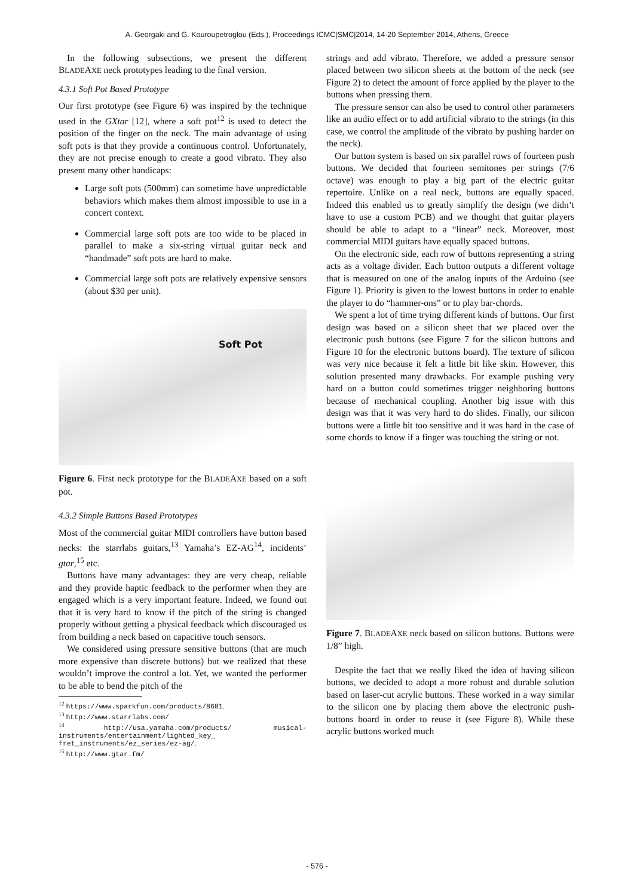A. Georgaki and G. Kouroupetroglou (Eds.), Proceedings ICMC|SMC|2014, 14-20 September 2014, Athens, Greece
In the following subsections, we present the different BLADEAXE neck prototypes leading to the final version.
4.3.1 Soft Pot Based Prototype
Our first prototype (see Figure 6) was inspired by the technique used in the GXtar [12], where a soft pot<sup>12</sup> is used to detect the position of the finger on the neck. The main advantage of using soft pots is that they provide a continuous control. Unfortunately, they are not precise enough to create a good vibrato. They also present many other handicaps:
Large soft pots (500mm) can sometime have unpredictable behaviors which makes them almost impossible to use in a concert context.
Commercial large soft pots are too wide to be placed in parallel to make a six-string virtual guitar neck and “handmade” soft pots are hard to make.
Commercial large soft pots are relatively expensive sensors (about $30 per unit).
Soft Pot
Figure 6. First neck prototype for the BLADEAXE based on a soft pot.
4.3.2 Simple Buttons Based Prototypes
Most of the commercial guitar MIDI controllers have button based necks: the starrlabs guitars,<sup>13</sup> Yamaha’s EZ-AG<sup>14</sup>, incidents’ gtar,<sup>15</sup> etc.
Buttons have many advantages: they are very cheap, reliable and they provide haptic feedback to the performer when they are engaged which is a very important feature. Indeed, we found out that it is very hard to know if the pitch of the string is changed properly without getting a physical feedback which discouraged us from building a neck based on capacitive touch sensors.
We considered using pressure sensitive buttons (that are much more expensive than discrete buttons) but we realized that these wouldn’t improve the control a lot. Yet, we wanted the performer to be able to bend the pitch of the
<sup>12</sup> https://www.sparkfun.com/products/8681.
<sup>13</sup> http://www.starrlabs.com/
<sup>14</sup> http://usa.yamaha.com/products/ musical-instruments/entertainment/lighted_key_ fret_instruments/ez_series/ez-ag/.
<sup>15</sup> http://www.gtar.fm/
strings and add vibrato. Therefore, we added a pressure sensor placed between two silicon sheets at the bottom of the neck (see Figure 2) to detect the amount of force applied by the player to the buttons when pressing them.
The pressure sensor can also be used to control other parameters like an audio effect or to add artificial vibrato to the strings (in this case, we control the amplitude of the vibrato by pushing harder on the neck).
Our button system is based on six parallel rows of fourteen push buttons. We decided that fourteen semitones per strings (7/6 octave) was enough to play a big part of the electric guitar repertoire. Unlike on a real neck, buttons are equally spaced. Indeed this enabled us to greatly simplify the design (we didn’t have to use a custom PCB) and we thought that guitar players should be able to adapt to a “linear” neck. Moreover, most commercial MIDI guitars have equally spaced buttons.
On the electronic side, each row of buttons representing a string acts as a voltage divider. Each button outputs a different voltage that is measured on one of the analog inputs of the Arduino (see Figure 1). Priority is given to the lowest buttons in order to enable the player to do “hammer-ons” or to play bar-chords.
We spent a lot of time trying different kinds of buttons. Our first design was based on a silicon sheet that we placed over the electronic push buttons (see Figure 7 for the silicon buttons and Figure 10 for the electronic buttons board). The texture of silicon was very nice because it felt a little bit like skin. However, this solution presented many drawbacks. For example pushing very hard on a button could sometimes trigger neighboring buttons because of mechanical coupling. Another big issue with this design was that it was very hard to do slides. Finally, our silicon buttons were a little bit too sensitive and it was hard in the case of some chords to know if a finger was touching the string or not.
Figure 7. BLADEAXE neck based on silicon buttons. Buttons were 1/8” high.
Despite the fact that we really liked the idea of having silicon buttons, we decided to adopt a more robust and durable solution based on laser-cut acrylic buttons. These worked in a way similar to the silicon one by placing them above the electronic push-buttons board in order to reuse it (see Figure 8). While these acrylic buttons worked much
- 576 -